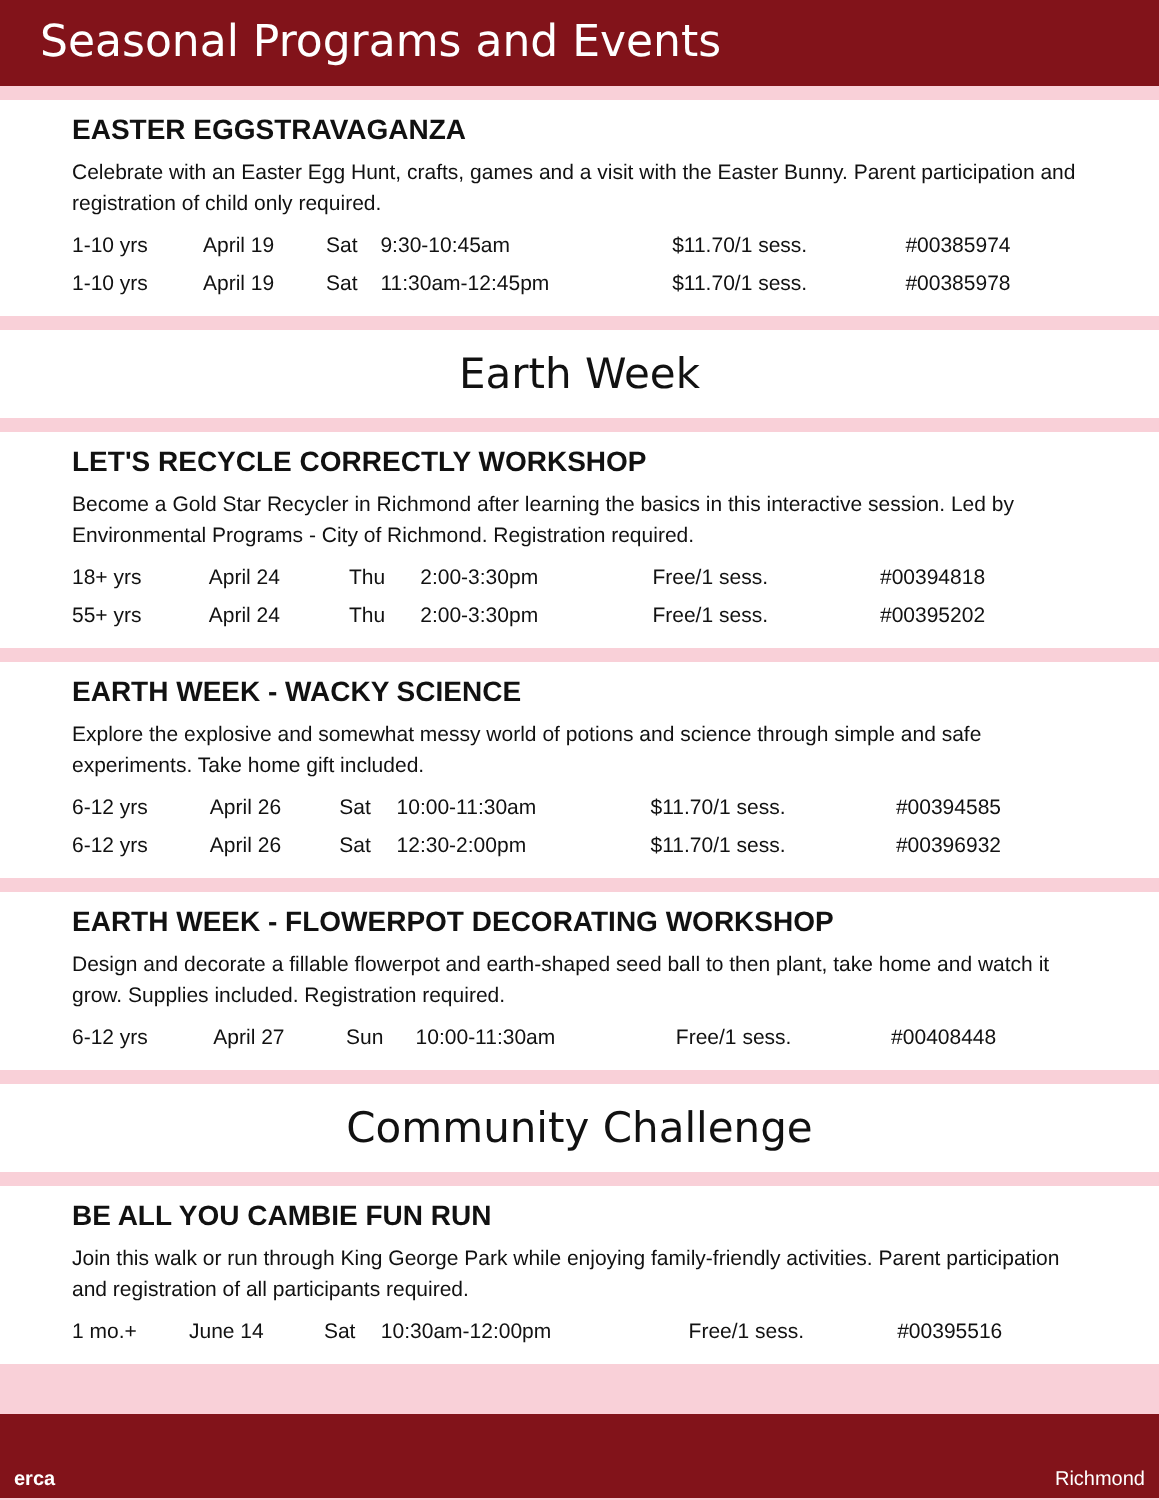Seasonal Programs and Events
EASTER EGGSTRAVAGANZA
Celebrate with an Easter Egg Hunt, crafts, games and a visit with the Easter Bunny. Parent participation and registration of child only required.
| 1-10 yrs | April 19 | Sat | 9:30-10:45am | $11.70/1 sess. | #00385974 |
| 1-10 yrs | April 19 | Sat | 11:30am-12:45pm | $11.70/1 sess. | #00385978 |
Earth Week
LET'S RECYCLE CORRECTLY WORKSHOP
Become a Gold Star Recycler in Richmond after learning the basics in this interactive session. Led by Environmental Programs - City of Richmond. Registration required.
| 18+ yrs | April 24 | Thu | 2:00-3:30pm | Free/1 sess. | #00394818 |
| 55+ yrs | April 24 | Thu | 2:00-3:30pm | Free/1 sess. | #00395202 |
EARTH WEEK - WACKY SCIENCE
Explore the explosive and somewhat messy world of potions and science through simple and safe experiments. Take home gift included.
| 6-12 yrs | April 26 | Sat | 10:00-11:30am | $11.70/1 sess. | #00394585 |
| 6-12 yrs | April 26 | Sat | 12:30-2:00pm | $11.70/1 sess. | #00396932 |
EARTH WEEK - FLOWERPOT DECORATING WORKSHOP
Design and decorate a fillable flowerpot and earth-shaped seed ball to then plant, take home and watch it grow. Supplies included. Registration required.
| 6-12 yrs | April 27 | Sun | 10:00-11:30am | Free/1 sess. | #00408448 |
Community Challenge
BE ALL YOU CAMBIE FUN RUN
Join this walk or run through King George Park while enjoying family-friendly activities. Parent participation and registration of all participants required.
| 1 mo.+ | June 14 | Sat | 10:30am-12:00pm | Free/1 sess. | #00395516 |
erca Richmond